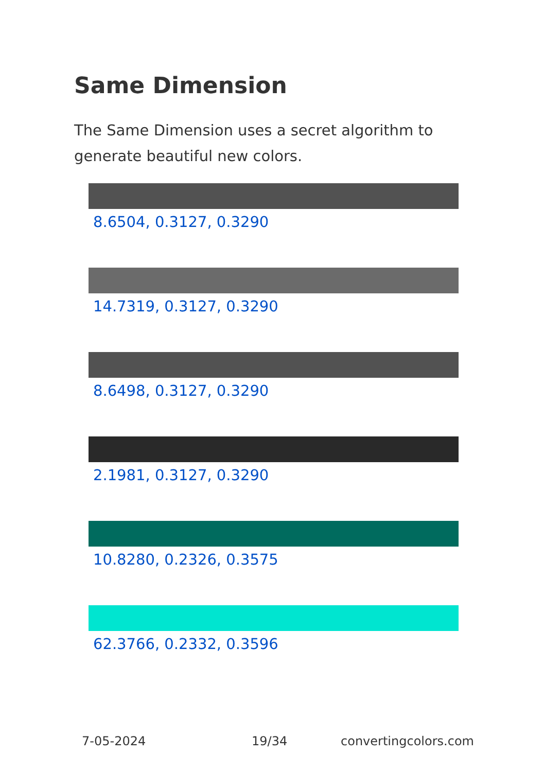Same Dimension
The Same Dimension uses a secret algorithm to generate beautiful new colors.
8.6504, 0.3127, 0.3290
14.7319, 0.3127, 0.3290
8.6498, 0.3127, 0.3290
2.1981, 0.3127, 0.3290
10.8280, 0.2326, 0.3575
62.3766, 0.2332, 0.3596
7-05-2024 19/34 convertingcolors.com